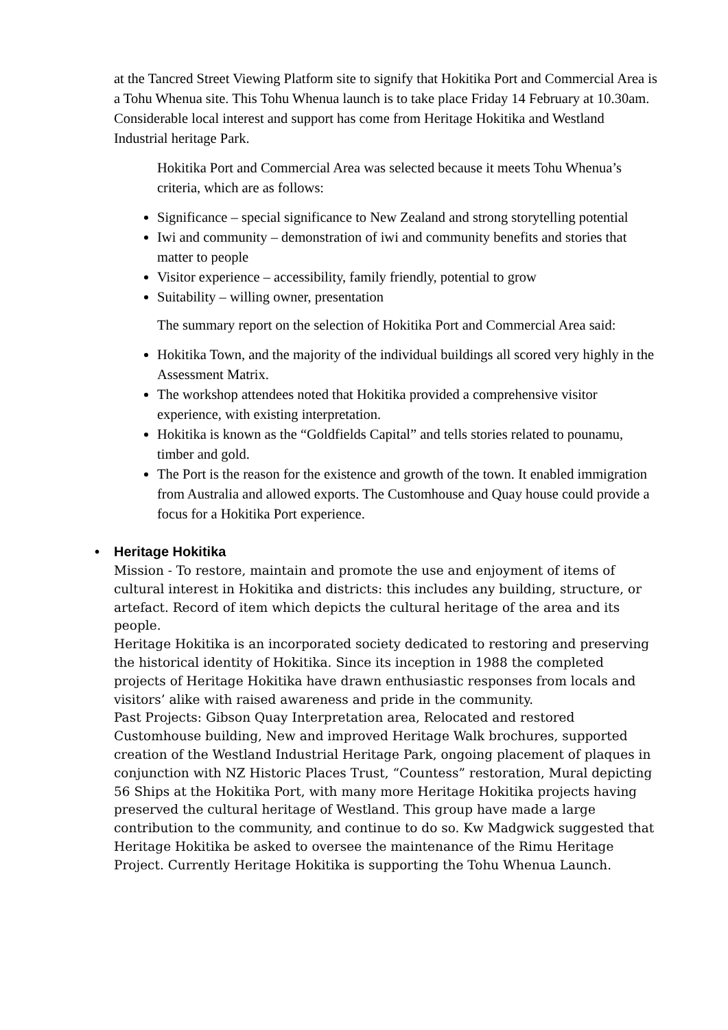at the Tancred Street Viewing Platform site to signify that Hokitika Port and Commercial Area is a Tohu Whenua site. This Tohu Whenua launch is to take place Friday 14 February at 10.30am. Considerable local interest and support has come from Heritage Hokitika and Westland Industrial heritage Park.
Hokitika Port and Commercial Area was selected because it meets Tohu Whenua’s criteria, which are as follows:
Significance – special significance to New Zealand and strong storytelling potential
Iwi and community – demonstration of iwi and community benefits and stories that matter to people
Visitor experience – accessibility, family friendly, potential to grow
Suitability – willing owner, presentation
The summary report on the selection of Hokitika Port and Commercial Area said:
Hokitika Town, and the majority of the individual buildings all scored very highly in the Assessment Matrix.
The workshop attendees noted that Hokitika provided a comprehensive visitor experience, with existing interpretation.
Hokitika is known as the “Goldfields Capital” and tells stories related to pounamu, timber and gold.
The Port is the reason for the existence and growth of the town. It enabled immigration from Australia and allowed exports. The Customhouse and Quay house could provide a focus for a Hokitika Port experience.
• Heritage Hokitika
Mission - To restore, maintain and promote the use and enjoyment of items of cultural interest in Hokitika and districts: this includes any building, structure, or artefact. Record of item which depicts the cultural heritage of the area and its people.
Heritage Hokitika is an incorporated society dedicated to restoring and preserving the historical identity of Hokitika. Since its inception in 1988 the completed projects of Heritage Hokitika have drawn enthusiastic responses from locals and visitors’ alike with raised awareness and pride in the community.
Past Projects: Gibson Quay Interpretation area, Relocated and restored Customhouse building, New and improved Heritage Walk brochures, supported creation of the Westland Industrial Heritage Park, ongoing placement of plaques in conjunction with NZ Historic Places Trust, “Countess” restoration, Mural depicting 56 Ships at the Hokitika Port, with many more Heritage Hokitika projects having preserved the cultural heritage of Westland. This group have made a large contribution to the community, and continue to do so. Kw Madgwick suggested that Heritage Hokitika be asked to oversee the maintenance of the Rimu Heritage Project. Currently Heritage Hokitika is supporting the Tohu Whenua Launch.